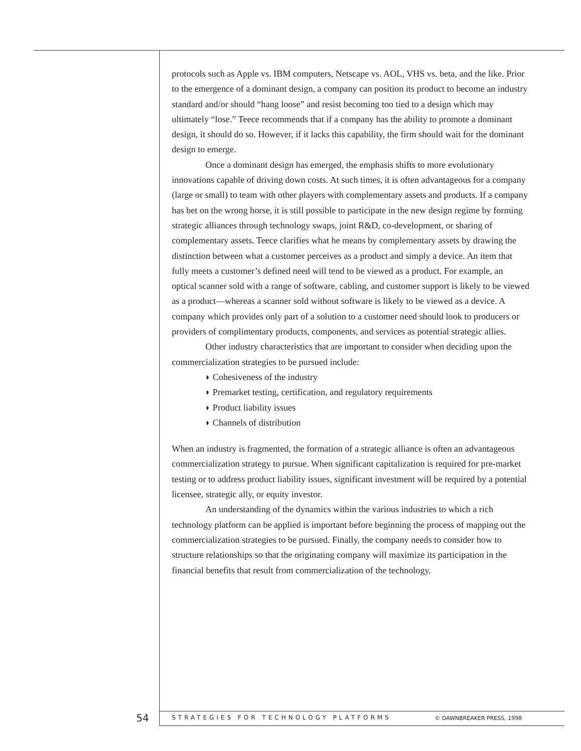protocols such as Apple vs. IBM computers, Netscape vs. AOL, VHS vs. beta, and the like. Prior to the emergence of a dominant design, a company can position its product to become an industry standard and/or should “hang loose” and resist becoming too tied to a design which may ultimately “lose.” Teece recommends that if a company has the ability to promote a dominant design, it should do so. However, if it lacks this capability, the firm should wait for the dominant design to emerge.
Once a dominant design has emerged, the emphasis shifts to more evolutionary innovations capable of driving down costs. At such times, it is often advantageous for a company (large or small) to team with other players with complementary assets and products. If a company has bet on the wrong horse, it is still possible to participate in the new design regime by forming strategic alliances through technology swaps, joint R&D, co-development, or sharing of complementary assets. Teece clarifies what he means by complementary assets by drawing the distinction between what a customer perceives as a product and simply a device. An item that fully meets a customer’s defined need will tend to be viewed as a product. For example, an optical scanner sold with a range of software, cabling, and customer support is likely to be viewed as a product—whereas a scanner sold without software is likely to be viewed as a device. A company which provides only part of a solution to a customer need should look to producers or providers of complimentary products, components, and services as potential strategic allies.
Other industry characteristics that are important to consider when deciding upon the commercialization strategies to be pursued include:
◗ Cohesiveness of the industry
◗ Premarket testing, certification, and regulatory requirements
◗ Product liability issues
◗ Channels of distribution
When an industry is fragmented, the formation of a strategic alliance is often an advantageous commercialization strategy to pursue. When significant capitalization is required for pre-market testing or to address product liability issues, significant investment will be required by a potential licensee, strategic ally, or equity investor.
An understanding of the dynamics within the various industries to which a rich technology platform can be applied is important before beginning the process of mapping out the commercialization strategies to be pursued. Finally, the company needs to consider how to structure relationships so that the originating company will maximize its participation in the financial benefits that result from commercialization of the technology.
54 STRATEGIES FOR TECHNOLOGY PLATFORMS © DAWNBREAKER PRESS, 1998